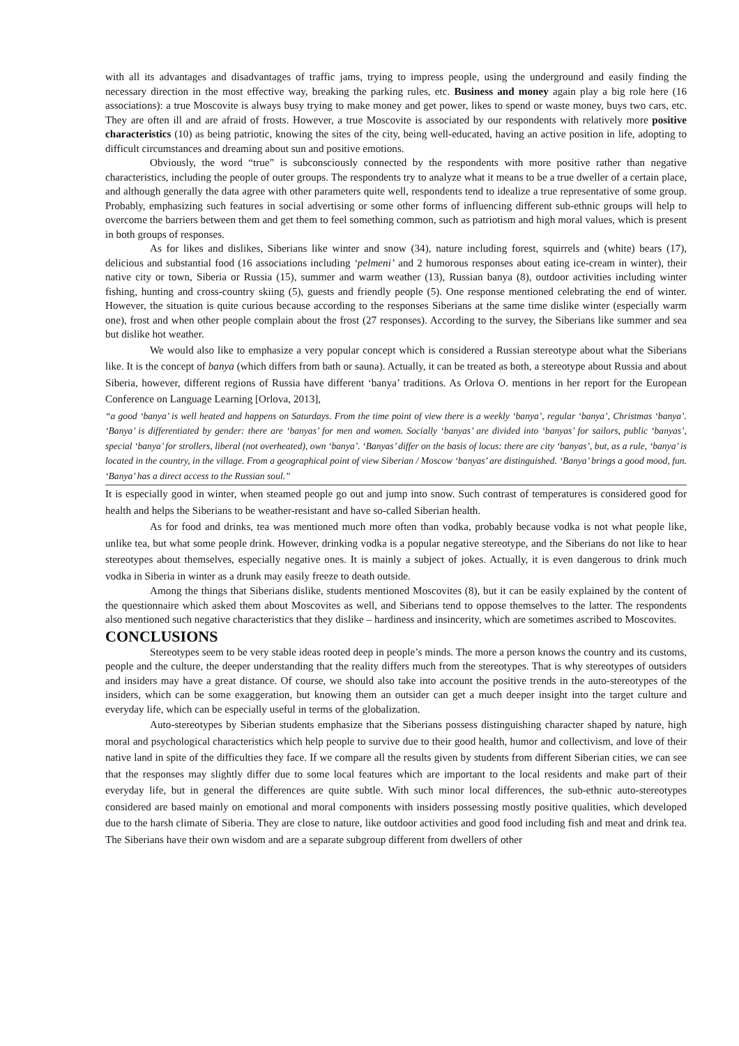with all its advantages and disadvantages of traffic jams, trying to impress people, using the underground and easily finding the necessary direction in the most effective way, breaking the parking rules, etc. Business and money again play a big role here (16 associations): a true Moscovite is always busy trying to make money and get power, likes to spend or waste money, buys two cars, etc. They are often ill and are afraid of frosts. However, a true Moscovite is associated by our respondents with relatively more positive characteristics (10) as being patriotic, knowing the sites of the city, being well-educated, having an active position in life, adopting to difficult circumstances and dreaming about sun and positive emotions.
Obviously, the word “true” is subconsciously connected by the respondents with more positive rather than negative characteristics, including the people of outer groups. The respondents try to analyze what it means to be a true dweller of a certain place, and although generally the data agree with other parameters quite well, respondents tend to idealize a true representative of some group. Probably, emphasizing such features in social advertising or some other forms of influencing different sub-ethnic groups will help to overcome the barriers between them and get them to feel something common, such as patriotism and high moral values, which is present in both groups of responses.
As for likes and dislikes, Siberians like winter and snow (34), nature including forest, squirrels and (white) bears (17), delicious and substantial food (16 associations including ‘pelmeni’ and 2 humorous responses about eating ice-cream in winter), their native city or town, Siberia or Russia (15), summer and warm weather (13), Russian banya (8), outdoor activities including winter fishing, hunting and cross-country skiing (5), guests and friendly people (5). One response mentioned celebrating the end of winter. However, the situation is quite curious because according to the responses Siberians at the same time dislike winter (especially warm one), frost and when other people complain about the frost (27 responses). According to the survey, the Siberians like summer and sea but dislike hot weather.
We would also like to emphasize a very popular concept which is considered a Russian stereotype about what the Siberians like. It is the concept of banya (which differs from bath or sauna). Actually, it can be treated as both, a stereotype about Russia and about Siberia, however, different regions of Russia have different ‘banya’ traditions. As Orlova O. mentions in her report for the European Conference on Language Learning [Orlova, 2013],
“a good ‘banya’ is well heated and happens on Saturdays. From the time point of view there is a weekly ‘banya’, regular ‘banya’, Christmas ‘banya’. ‘Banya’ is differentiated by gender: there are ‘banyas’ for men and women. Socially ‘banyas’ are divided into ‘banyas’ for sailors, public ‘banyas’, special ‘banya’ for strollers, liberal (not overheated), own ‘banya’. ‘Banyas’ differ on the basis of locus: there are city ‘banyas’, but, as a rule, ‘banya’ is located in the country, in the village. From a geographical point of view Siberian / Moscow ‘banyas’ are distinguished. ‘Banya’ brings a good mood, fun. ‘Banya’ has a direct access to the Russian soul.”
It is especially good in winter, when steamed people go out and jump into snow. Such contrast of temperatures is considered good for health and helps the Siberians to be weather-resistant and have so-called Siberian health.
As for food and drinks, tea was mentioned much more often than vodka, probably because vodka is not what people like, unlike tea, but what some people drink. However, drinking vodka is a popular negative stereotype, and the Siberians do not like to hear stereotypes about themselves, especially negative ones. It is mainly a subject of jokes. Actually, it is even dangerous to drink much vodka in Siberia in winter as a drunk may easily freeze to death outside.
Among the things that Siberians dislike, students mentioned Moscovites (8), but it can be easily explained by the content of the questionnaire which asked them about Moscovites as well, and Siberians tend to oppose themselves to the latter. The respondents also mentioned such negative characteristics that they dislike – hardiness and insincerity, which are sometimes ascribed to Moscovites.
CONCLUSIONS
Stereotypes seem to be very stable ideas rooted deep in people’s minds. The more a person knows the country and its customs, people and the culture, the deeper understanding that the reality differs much from the stereotypes. That is why stereotypes of outsiders and insiders may have a great distance. Of course, we should also take into account the positive trends in the auto-stereotypes of the insiders, which can be some exaggeration, but knowing them an outsider can get a much deeper insight into the target culture and everyday life, which can be especially useful in terms of the globalization.
Auto-stereotypes by Siberian students emphasize that the Siberians possess distinguishing character shaped by nature, high moral and psychological characteristics which help people to survive due to their good health, humor and collectivism, and love of their native land in spite of the difficulties they face. If we compare all the results given by students from different Siberian cities, we can see that the responses may slightly differ due to some local features which are important to the local residents and make part of their everyday life, but in general the differences are quite subtle. With such minor local differences, the sub-ethnic auto-stereotypes considered are based mainly on emotional and moral components with insiders possessing mostly positive qualities, which developed due to the harsh climate of Siberia. They are close to nature, like outdoor activities and good food including fish and meat and drink tea. The Siberians have their own wisdom and are a separate subgroup different from dwellers of other